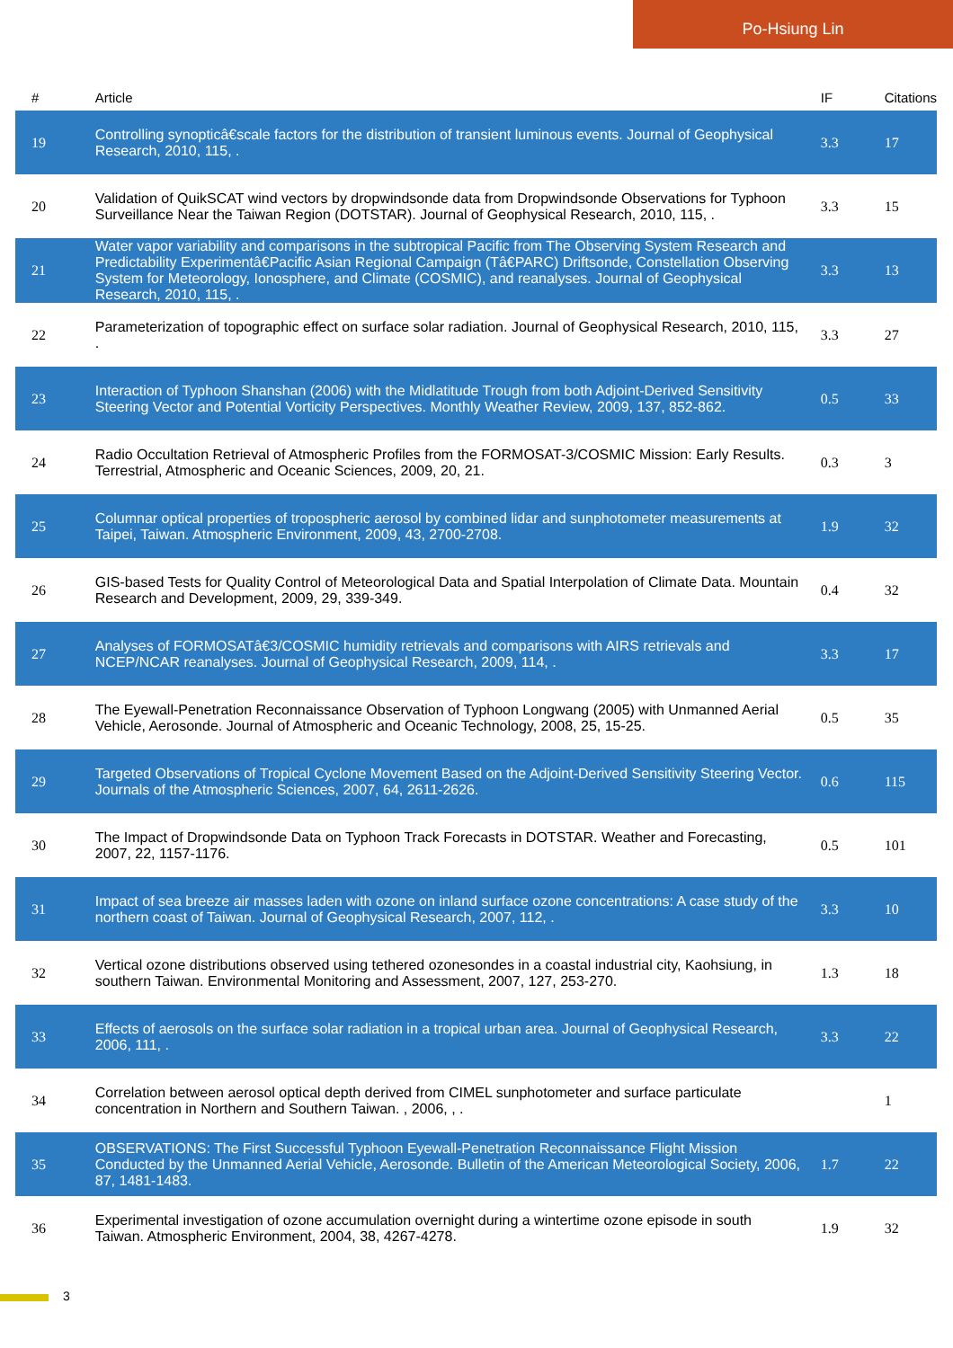Po-Hsiung Lin
| # | Article | IF | Citations |
| --- | --- | --- | --- |
| 19 | Controlling synopticâ€scale factors for the distribution of transient luminous events. Journal of Geophysical Research, 2010, 115, . | 3.3 | 17 |
| 20 | Validation of QuikSCAT wind vectors by dropwindsonde data from Dropwindsonde Observations for Typhoon Surveillance Near the Taiwan Region (DOTSTAR). Journal of Geophysical Research, 2010, 115, . | 3.3 | 15 |
| 21 | Water vapor variability and comparisons in the subtropical Pacific from The Observing System Research and Predictability Experimentâ€Pacific Asian Regional Campaign (Tâ€PARC) Driftsonde, Constellation Observing System for Meteorology, Ionosphere, and Climate (COSMIC), and reanalyses. Journal of Geophysical Research, 2010, 115, . | 3.3 | 13 |
| 22 | Parameterization of topographic effect on surface solar radiation. Journal of Geophysical Research, 2010, 115, . | 3.3 | 27 |
| 23 | Interaction of Typhoon Shanshan (2006) with the Midlatitude Trough from both Adjoint-Derived Sensitivity Steering Vector and Potential Vorticity Perspectives. Monthly Weather Review, 2009, 137, 852-862. | 0.5 | 33 |
| 24 | Radio Occultation Retrieval of Atmospheric Profiles from the FORMOSAT-3/COSMIC Mission: Early Results. Terrestrial, Atmospheric and Oceanic Sciences, 2009, 20, 21. | 0.3 | 3 |
| 25 | Columnar optical properties of tropospheric aerosol by combined lidar and sunphotometer measurements at Taipei, Taiwan. Atmospheric Environment, 2009, 43, 2700-2708. | 1.9 | 32 |
| 26 | GIS-based Tests for Quality Control of Meteorological Data and Spatial Interpolation of Climate Data. Mountain Research and Development, 2009, 29, 339-349. | 0.4 | 32 |
| 27 | Analyses of FORMOSATâ€3/COSMIC humidity retrievals and comparisons with AIRS retrievals and NCEP/NCAR reanalyses. Journal of Geophysical Research, 2009, 114, . | 3.3 | 17 |
| 28 | The Eyewall-Penetration Reconnaissance Observation of Typhoon Longwang (2005) with Unmanned Aerial Vehicle, Aerosonde. Journal of Atmospheric and Oceanic Technology, 2008, 25, 15-25. | 0.5 | 35 |
| 29 | Targeted Observations of Tropical Cyclone Movement Based on the Adjoint-Derived Sensitivity Steering Vector. Journals of the Atmospheric Sciences, 2007, 64, 2611-2626. | 0.6 | 115 |
| 30 | The Impact of Dropwindsonde Data on Typhoon Track Forecasts in DOTSTAR. Weather and Forecasting, 2007, 22, 1157-1176. | 0.5 | 101 |
| 31 | Impact of sea breeze air masses laden with ozone on inland surface ozone concentrations: A case study of the northern coast of Taiwan. Journal of Geophysical Research, 2007, 112, . | 3.3 | 10 |
| 32 | Vertical ozone distributions observed using tethered ozonesondes in a coastal industrial city, Kaohsiung, in southern Taiwan. Environmental Monitoring and Assessment, 2007, 127, 253-270. | 1.3 | 18 |
| 33 | Effects of aerosols on the surface solar radiation in a tropical urban area. Journal of Geophysical Research, 2006, 111, . | 3.3 | 22 |
| 34 | Correlation between aerosol optical depth derived from CIMEL sunphotometer and surface particulate concentration in Northern and Southern Taiwan. , 2006, , . | | 1 |
| 35 | OBSERVATIONS: The First Successful Typhoon Eyewall-Penetration Reconnaissance Flight Mission Conducted by the Unmanned Aerial Vehicle, Aerosonde. Bulletin of the American Meteorological Society, 2006, 87, 1481-1483. | 1.7 | 22 |
| 36 | Experimental investigation of ozone accumulation overnight during a wintertime ozone episode in south Taiwan. Atmospheric Environment, 2004, 38, 4267-4278. | 1.9 | 32 |
3